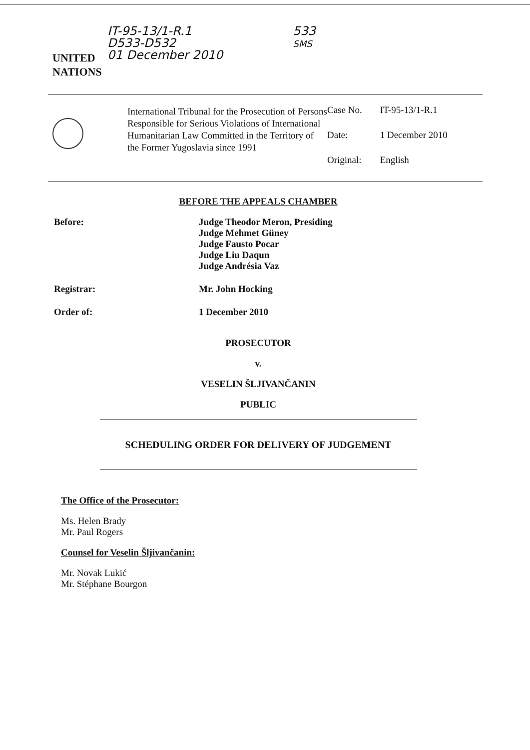UNITED
NATIONS
IT-95-13/1-R.1
D533-D532
01 December 2010
533
SMS
International Tribunal for the Prosecution of Persons Responsible for Serious Violations of International Humanitarian Law Committed in the Territory of the Former Yugoslavia since 1991
| Case No. | IT-95-13/1-R.1 |
| Date: | 1 December 2010 |
| Original: | English |
BEFORE THE APPEALS CHAMBER
Before: Judge Theodor Meron, Presiding
Judge Mehmet Güney
Judge Fausto Pocar
Judge Liu Daqun
Judge Andrésia Vaz
Registrar: Mr. John Hocking
Order of: 1 December 2010
PROSECUTOR
v.
VESELIN ŠLJIVANČANIN
PUBLIC
SCHEDULING ORDER FOR DELIVERY OF JUDGEMENT
The Office of the Prosecutor:
Ms. Helen Brady
Mr. Paul Rogers
Counsel for Veselin Šljivančanin:
Mr. Novak Lukić
Mr. Stéphane Bourgon